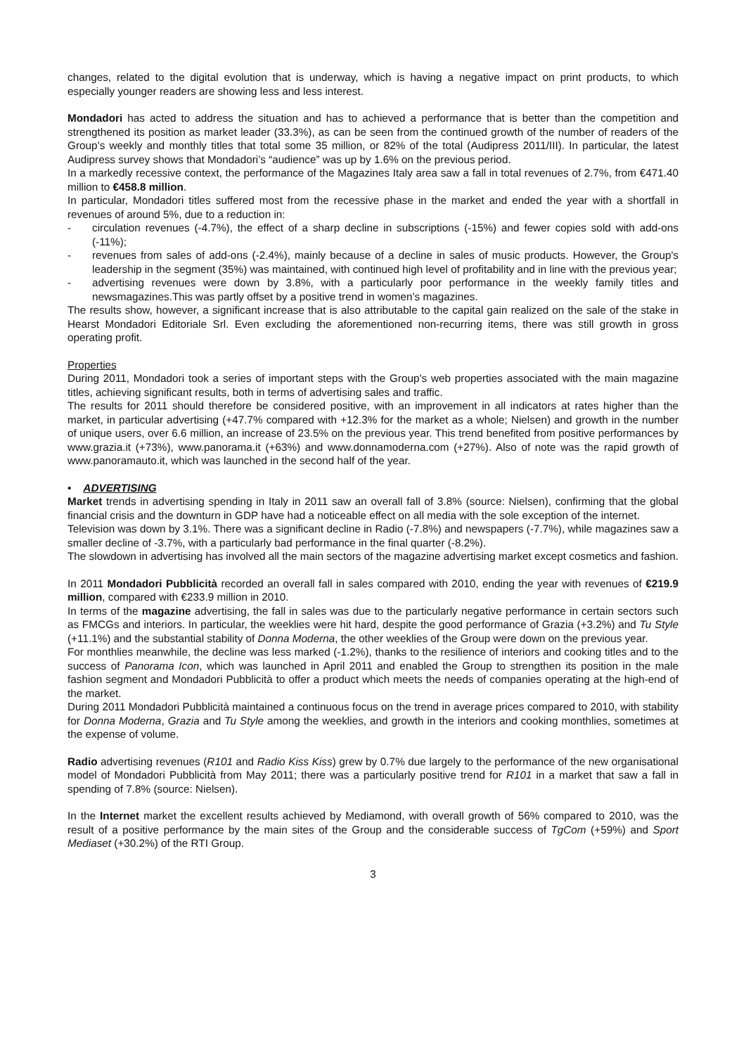changes, related to the digital evolution that is underway, which is having a negative impact on print products, to which especially younger readers are showing less and less interest.
Mondadori has acted to address the situation and has to achieved a performance that is better than the competition and strengthened its position as market leader (33.3%), as can be seen from the continued growth of the number of readers of the Group’s weekly and monthly titles that total some 35 million, or 82% of the total (Audipress 2011/III). In particular, the latest Audipress survey shows that Mondadori’s “audience” was up by 1.6% on the previous period.
In a markedly recessive context, the performance of the Magazines Italy area saw a fall in total revenues of 2.7%, from €471.40 million to €458.8 million.
In particular, Mondadori titles suffered most from the recessive phase in the market and ended the year with a shortfall in revenues of around 5%, due to a reduction in:
- circulation revenues (-4.7%), the effect of a sharp decline in subscriptions (-15%) and fewer copies sold with add-ons (-11%);
- revenues from sales of add-ons (-2.4%), mainly because of a decline in sales of music products. However, the Group's leadership in the segment (35%) was maintained, with continued high level of profitability and in line with the previous year;
- advertising revenues were down by 3.8%, with a particularly poor performance in the weekly family titles and newsmagazines.This was partly offset by a positive trend in women’s magazines.
The results show, however, a significant increase that is also attributable to the capital gain realized on the sale of the stake in Hearst Mondadori Editoriale Srl. Even excluding the aforementioned non-recurring items, there was still growth in gross operating profit.
Properties
During 2011, Mondadori took a series of important steps with the Group's web properties associated with the main magazine titles, achieving significant results, both in terms of advertising sales and traffic.
The results for 2011 should therefore be considered positive, with an improvement in all indicators at rates higher than the market, in particular advertising (+47.7% compared with +12.3% for the market as a whole; Nielsen) and growth in the number of unique users, over 6.6 million, an increase of 23.5% on the previous year. This trend benefited from positive performances by www.grazia.it (+73%), www.panorama.it (+63%) and www.donnamoderna.com (+27%). Also of note was the rapid growth of www.panoramauto.it, which was launched in the second half of the year.
• ADVERTISING
Market trends in advertising spending in Italy in 2011 saw an overall fall of 3.8% (source: Nielsen), confirming that the global financial crisis and the downturn in GDP have had a noticeable effect on all media with the sole exception of the internet.
Television was down by 3.1%. There was a significant decline in Radio (-7.8%) and newspapers (-7.7%), while magazines saw a smaller decline of -3.7%, with a particularly bad performance in the final quarter (-8.2%).
The slowdown in advertising has involved all the main sectors of the magazine advertising market except cosmetics and fashion.
In 2011 Mondadori Pubblicità recorded an overall fall in sales compared with 2010, ending the year with revenues of €219.9 million, compared with €233.9 million in 2010.
In terms of the magazine advertising, the fall in sales was due to the particularly negative performance in certain sectors such as FMCGs and interiors. In particular, the weeklies were hit hard, despite the good performance of Grazia (+3.2%) and Tu Style (+11.1%) and the substantial stability of Donna Moderna, the other weeklies of the Group were down on the previous year.
For monthlies meanwhile, the decline was less marked (-1.2%), thanks to the resilience of interiors and cooking titles and to the success of Panorama Icon, which was launched in April 2011 and enabled the Group to strengthen its position in the male fashion segment and Mondadori Pubblicità to offer a product which meets the needs of companies operating at the high-end of the market.
During 2011 Mondadori Pubblicità maintained a continuous focus on the trend in average prices compared to 2010, with stability for Donna Moderna, Grazia and Tu Style among the weeklies, and growth in the interiors and cooking monthlies, sometimes at the expense of volume.
Radio advertising revenues (R101 and Radio Kiss Kiss) grew by 0.7% due largely to the performance of the new organisational model of Mondadori Pubblicità from May 2011; there was a particularly positive trend for R101 in a market that saw a fall in spending of 7.8% (source: Nielsen).
In the Internet market the excellent results achieved by Mediamond, with overall growth of 56% compared to 2010, was the result of a positive performance by the main sites of the Group and the considerable success of TgCom (+59%) and Sport Mediaset (+30.2%) of the RTI Group.
3